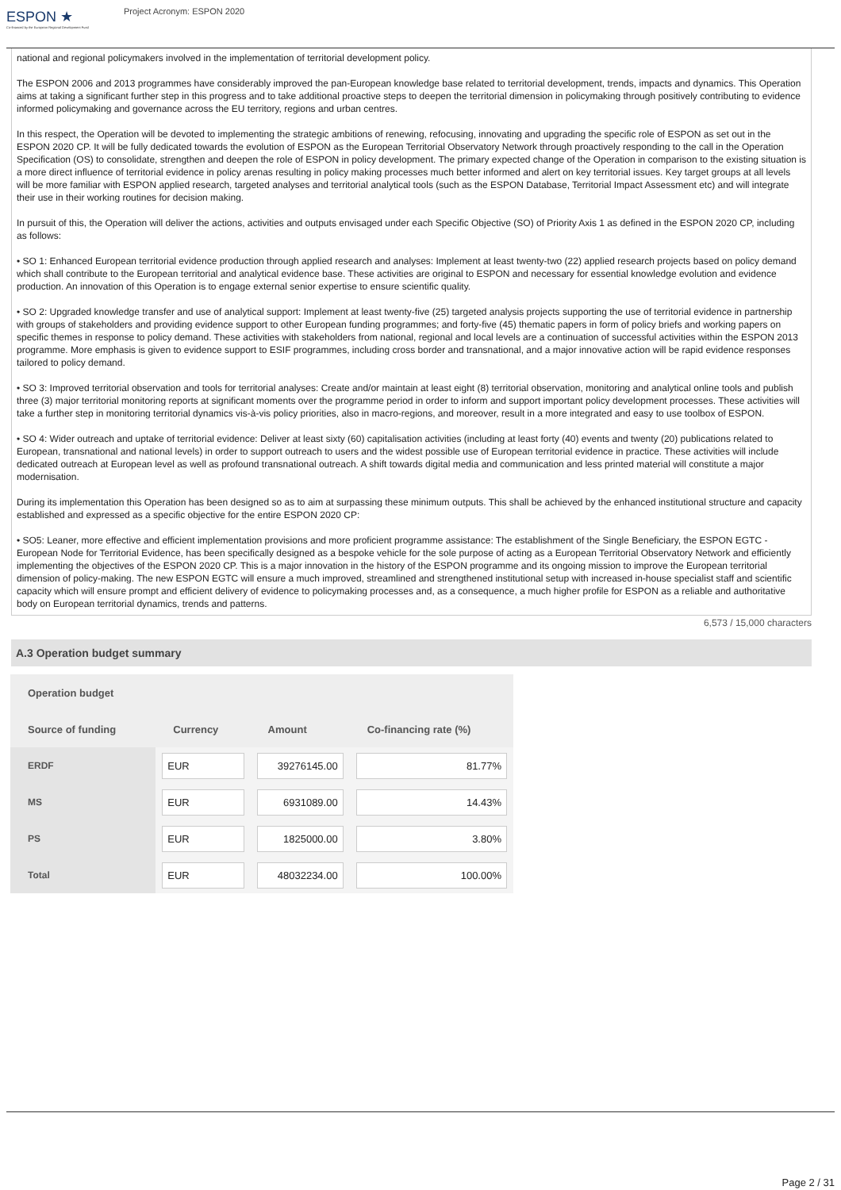ESPON ★
Co-financed by the European Regional Development Fund
Project Acronym: ESPON 2020
national and regional policymakers involved in the implementation of territorial development policy.
The ESPON 2006 and 2013 programmes have considerably improved the pan-European knowledge base related to territorial development, trends, impacts and dynamics. This Operation aims at taking a significant further step in this progress and to take additional proactive steps to deepen the territorial dimension in policymaking through positively contributing to evidence informed policymaking and governance across the EU territory, regions and urban centres.
In this respect, the Operation will be devoted to implementing the strategic ambitions of renewing, refocusing, innovating and upgrading the specific role of ESPON as set out in the ESPON 2020 CP. It will be fully dedicated towards the evolution of ESPON as the European Territorial Observatory Network through proactively responding to the call in the Operation Specification (OS) to consolidate, strengthen and deepen the role of ESPON in policy development. The primary expected change of the Operation in comparison to the existing situation is a more direct influence of territorial evidence in policy arenas resulting in policy making processes much better informed and alert on key territorial issues. Key target groups at all levels will be more familiar with ESPON applied research, targeted analyses and territorial analytical tools (such as the ESPON Database, Territorial Impact Assessment etc) and will integrate their use in their working routines for decision making.
In pursuit of this, the Operation will deliver the actions, activities and outputs envisaged under each Specific Objective (SO) of Priority Axis 1 as defined in the ESPON 2020 CP, including as follows:
• SO 1: Enhanced European territorial evidence production through applied research and analyses: Implement at least twenty-two (22) applied research projects based on policy demand which shall contribute to the European territorial and analytical evidence base. These activities are original to ESPON and necessary for essential knowledge evolution and evidence production. An innovation of this Operation is to engage external senior expertise to ensure scientific quality.
• SO 2: Upgraded knowledge transfer and use of analytical support: Implement at least twenty-five (25) targeted analysis projects supporting the use of territorial evidence in partnership with groups of stakeholders and providing evidence support to other European funding programmes; and forty-five (45) thematic papers in form of policy briefs and working papers on specific themes in response to policy demand. These activities with stakeholders from national, regional and local levels are a continuation of successful activities within the ESPON 2013 programme. More emphasis is given to evidence support to ESIF programmes, including cross border and transnational, and a major innovative action will be rapid evidence responses tailored to policy demand.
• SO 3: Improved territorial observation and tools for territorial analyses: Create and/or maintain at least eight (8) territorial observation, monitoring and analytical online tools and publish three (3) major territorial monitoring reports at significant moments over the programme period in order to inform and support important policy development processes. These activities will take a further step in monitoring territorial dynamics vis-à-vis policy priorities, also in macro-regions, and moreover, result in a more integrated and easy to use toolbox of ESPON.
• SO 4: Wider outreach and uptake of territorial evidence: Deliver at least sixty (60) capitalisation activities (including at least forty (40) events and twenty (20) publications related to European, transnational and national levels) in order to support outreach to users and the widest possible use of European territorial evidence in practice. These activities will include dedicated outreach at European level as well as profound transnational outreach. A shift towards digital media and communication and less printed material will constitute a major modernisation.
During its implementation this Operation has been designed so as to aim at surpassing these minimum outputs. This shall be achieved by the enhanced institutional structure and capacity established and expressed as a specific objective for the entire ESPON 2020 CP:
• SO5: Leaner, more effective and efficient implementation provisions and more proficient programme assistance: The establishment of the Single Beneficiary, the ESPON EGTC - European Node for Territorial Evidence, has been specifically designed as a bespoke vehicle for the sole purpose of acting as a European Territorial Observatory Network and efficiently implementing the objectives of the ESPON 2020 CP. This is a major innovation in the history of the ESPON programme and its ongoing mission to improve the European territorial dimension of policy-making. The new ESPON EGTC will ensure a much improved, streamlined and strengthened institutional setup with increased in-house specialist staff and scientific capacity which will ensure prompt and efficient delivery of evidence to policymaking processes and, as a consequence, a much higher profile for ESPON as a reliable and authoritative body on European territorial dynamics, trends and patterns.
6,573 / 15,000 characters
A.3 Operation budget summary
| Operation budget | | | |
| --- | --- | --- | --- |
| Source of funding | Currency | Amount | Co-financing rate (%) |
| ERDF | EUR | 39276145.00 | 81.77% |
| MS | EUR | 6931089.00 | 14.43% |
| PS | EUR | 1825000.00 | 3.80% |
| Total | EUR | 48032234.00 | 100.00% |
Page 2 / 31